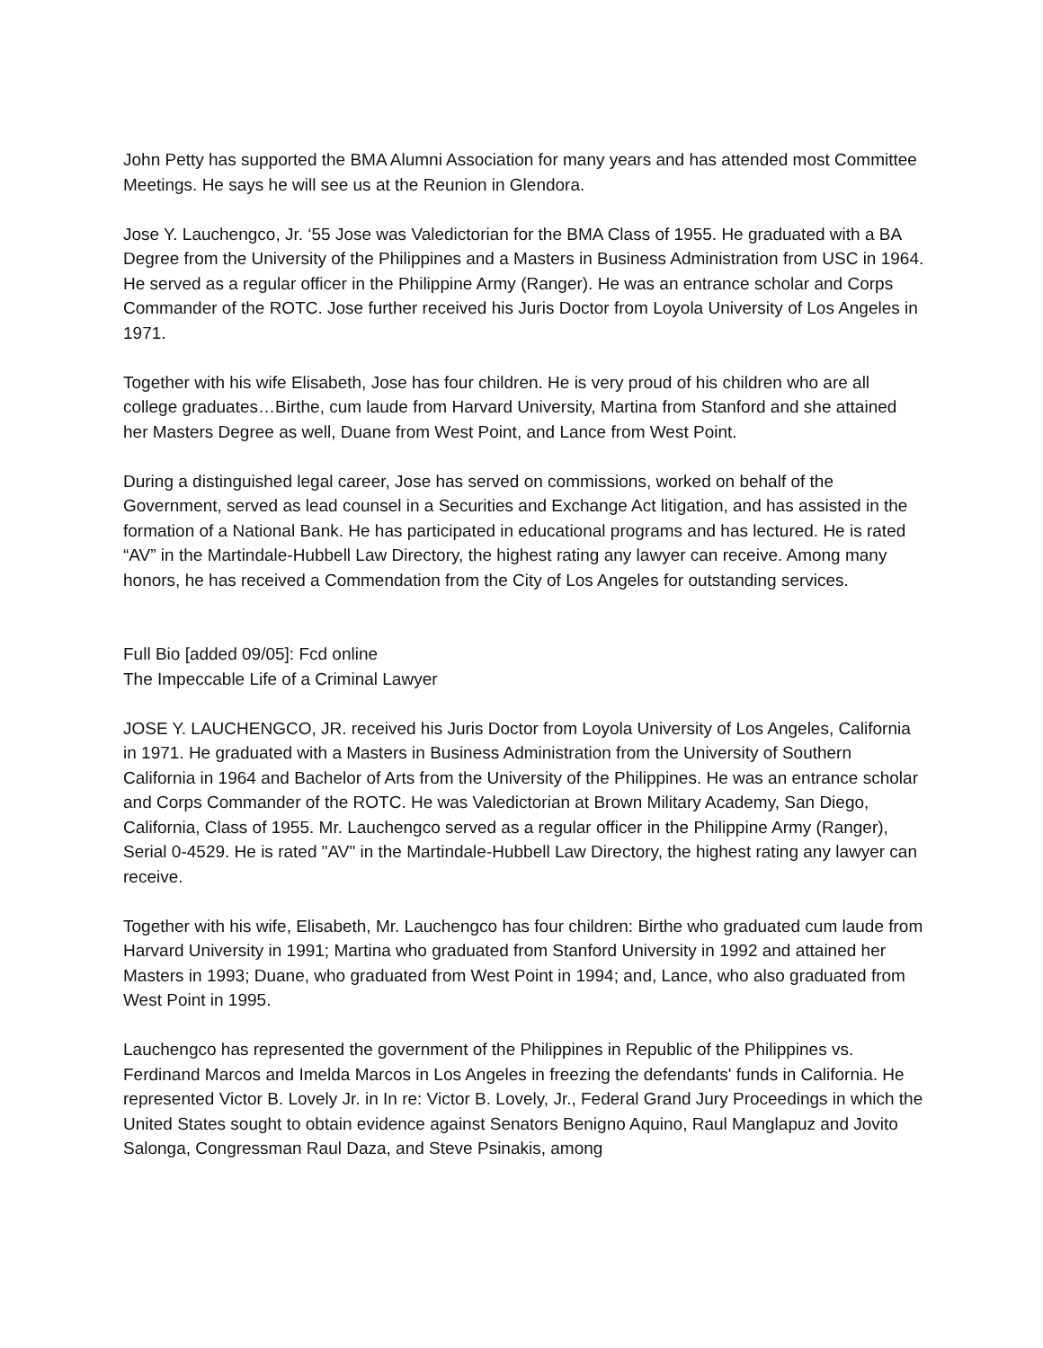John Petty has supported the BMA Alumni Association for many years and has attended most Committee Meetings. He says he will see us at the Reunion in Glendora.
Jose Y. Lauchengco, Jr. ‘55 Jose was Valedictorian for the BMA Class of 1955. He graduated with a BA Degree from the University of the Philippines and a Masters in Business Administration from USC in 1964. He served as a regular officer in the Philippine Army (Ranger). He was an entrance scholar and Corps Commander of the ROTC. Jose further received his Juris Doctor from Loyola University of Los Angeles in 1971.
Together with his wife Elisabeth, Jose has four children. He is very proud of his children who are all college graduates…Birthe, cum laude from Harvard University, Martina from Stanford and she attained her Masters Degree as well, Duane from West Point, and Lance from West Point.
During a distinguished legal career, Jose has served on commissions, worked on behalf of the Government, served as lead counsel in a Securities and Exchange Act litigation, and has assisted in the formation of a National Bank. He has participated in educational programs and has lectured. He is rated “AV” in the Martindale-Hubbell Law Directory, the highest rating any lawyer can receive. Among many honors, he has received a Commendation from the City of Los Angeles for outstanding services.
Full Bio [added 09/05]: Fcd online
The Impeccable Life of a Criminal Lawyer
JOSE Y. LAUCHENGCO, JR. received his Juris Doctor from Loyola University of Los Angeles, California in 1971. He graduated with a Masters in Business Administration from the University of Southern California in 1964 and Bachelor of Arts from the University of the Philippines. He was an entrance scholar and Corps Commander of the ROTC. He was Valedictorian at Brown Military Academy, San Diego, California, Class of 1955. Mr. Lauchengco served as a regular officer in the Philippine Army (Ranger), Serial 0-4529. He is rated "AV" in the Martindale-Hubbell Law Directory, the highest rating any lawyer can receive.
Together with his wife, Elisabeth, Mr. Lauchengco has four children: Birthe who graduated cum laude from Harvard University in 1991; Martina who graduated from Stanford University in 1992 and attained her Masters in 1993; Duane, who graduated from West Point in 1994; and, Lance, who also graduated from West Point in 1995.
Lauchengco has represented the government of the Philippines in Republic of the Philippines vs. Ferdinand Marcos and Imelda Marcos in Los Angeles in freezing the defendants' funds in California. He represented Victor B. Lovely Jr. in In re: Victor B. Lovely, Jr., Federal Grand Jury Proceedings in which the United States sought to obtain evidence against Senators Benigno Aquino, Raul Manglapuz and Jovito Salonga, Congressman Raul Daza, and Steve Psinakis, among